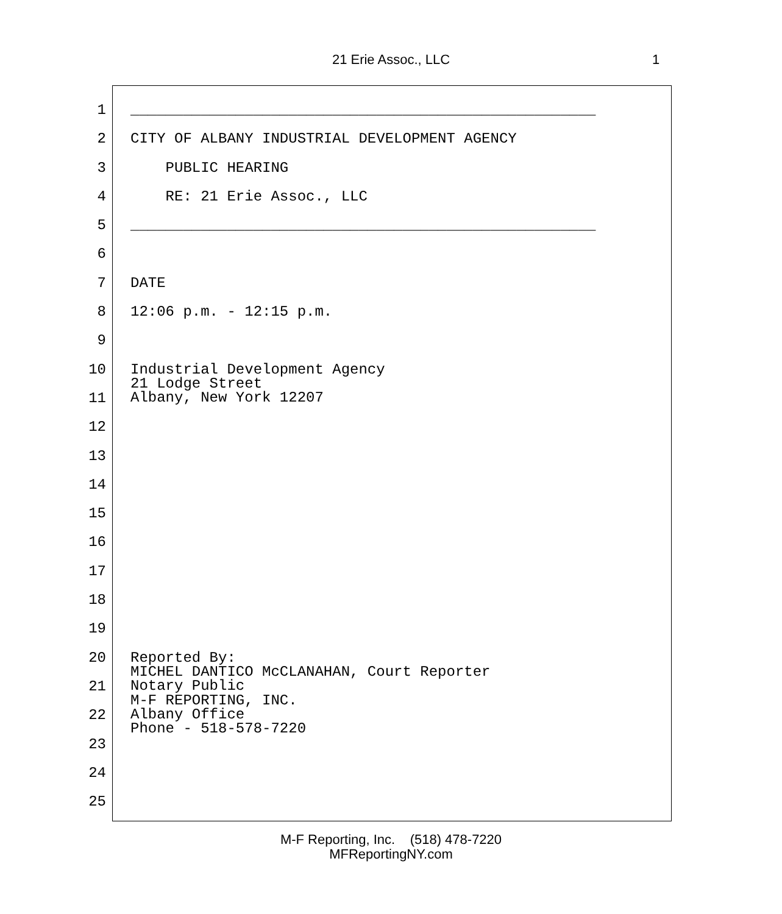21 Erie Assoc., LLC 1
1 _____________________________________________________
2 CITY OF ALBANY INDUSTRIAL DEVELOPMENT AGENCY
3 PUBLIC HEARING
4 RE: 21 Erie Assoc., LLC
5 _____________________________________________________
6
7 DATE
8 12:06 p.m. - 12:15 p.m.
9
10 Industrial Development Agency
11
21 Lodge Street Albany, New York 12207
12
13
14
15
16
17
18
19
20 Reported By:
21
MICHEL DANTICO McCLANAHAN, Court Reporter Notary Public
22
M-F REPORTING, INC. Albany Office Phone - 518-578-7220
23
24
25
M-F Reporting, Inc. (518) 478-7220
MFReportingNY.com